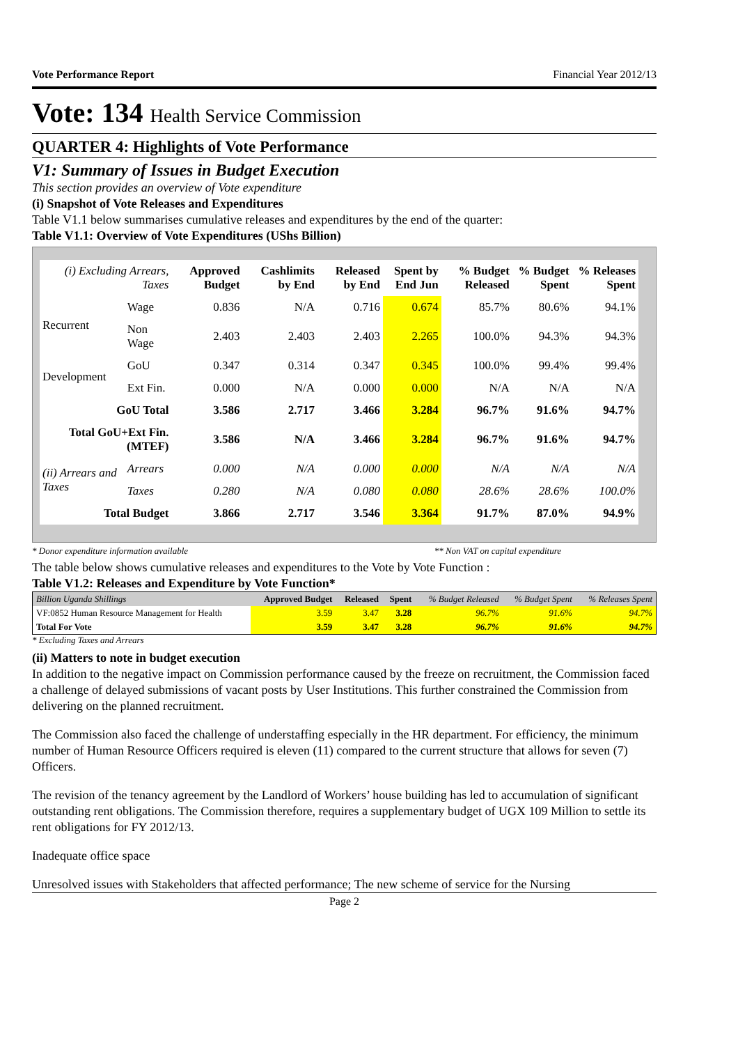Vote Performance Report Financial Year 2012/13
Vote: 134 Health Service Commission
QUARTER 4: Highlights of Vote Performance
V1: Summary of Issues in Budget Execution
This section provides an overview of Vote expenditure
(i) Snapshot of Vote Releases and Expenditures
Table V1.1 below summarises cumulative releases and expenditures by the end of the quarter:
Table V1.1: Overview of Vote Expenditures (UShs Billion)
| (i) Excluding Arrears, Taxes | | Approved Budget | Cashlimits by End | Released by End | Spent by End Jun | % Budget Released | % Budget Spent | % Releases Spent |
| --- | --- | --- | --- | --- | --- | --- | --- | --- |
| Recurrent | Wage | 0.836 | N/A | 0.716 | 0.674 | 85.7% | 80.6% | 94.1% |
| | Non Wage | 2.403 | 2.403 | 2.403 | 2.265 | 100.0% | 94.3% | 94.3% |
| Development | GoU | 0.347 | 0.314 | 0.347 | 0.345 | 100.0% | 99.4% | 99.4% |
| | Ext Fin. | 0.000 | N/A | 0.000 | 0.000 | N/A | N/A | N/A |
| GoU Total | | 3.586 | 2.717 | 3.466 | 3.284 | 96.7% | 91.6% | 94.7% |
| Total GoU+Ext Fin. (MTEF) | | 3.586 | N/A | 3.466 | 3.284 | 96.7% | 91.6% | 94.7% |
| (ii) Arrears and Taxes | Arrears | 0.000 | N/A | 0.000 | 0.000 | N/A | N/A | N/A |
| | Taxes | 0.280 | N/A | 0.080 | 0.080 | 28.6% | 28.6% | 100.0% |
| Total Budget | | 3.866 | 2.717 | 3.546 | 3.364 | 91.7% | 87.0% | 94.9% |
* Donor expenditure information available ** Non VAT on capital expenditure
The table below shows cumulative releases and expenditures to the Vote by Vote Function :
Table V1.2: Releases and Expenditure by Vote Function*
| Billion Uganda Shillings | Approved Budget | Released | Spent | % Budget Released | % Budget Spent | % Releases Spent |
| VF:0852 Human Resource Management for Health | 3.59 | 3.47 | 3.28 | 96.7% | 91.6% | 94.7% |
| Total For Vote | 3.59 | 3.47 | 3.28 | 96.7% | 91.6% | 94.7% |
* Excluding Taxes and Arrears
(ii) Matters to note in budget execution
In addition to the negative impact on Commission performance caused by the freeze on recruitment, the Commission faced a challenge of delayed submissions of vacant posts by User Institutions. This further constrained the Commission from delivering on the planned recruitment.
The Commission also faced the challenge of understaffing especially in the HR department. For efficiency, the minimum number of Human Resource Officers required is eleven (11) compared to the current structure that allows for seven (7) Officers.
The revision of the tenancy agreement by the Landlord of Workers’ house building has led to accumulation of significant outstanding rent obligations. The Commission therefore, requires a supplementary budget of UGX 109 Million to settle its rent obligations for FY 2012/13.
Inadequate office space
Unresolved issues with Stakeholders that affected performance; The new scheme of service for the Nursing
Page 2